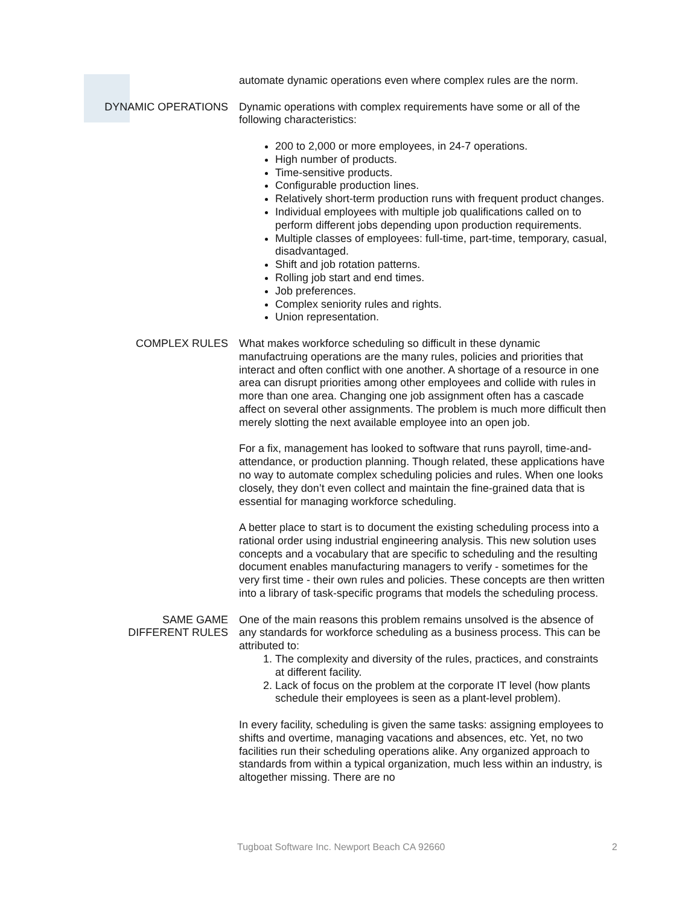automate dynamic operations even where complex rules are the norm.
DYNAMIC OPERATIONS Dynamic operations with complex requirements have some or all of the following characteristics:
200 to 2,000 or more employees, in 24-7 operations.
High number of products.
Time-sensitive products.
Configurable production lines.
Relatively short-term production runs with frequent product changes.
Individual employees with multiple job qualifications called on to perform different jobs depending upon production requirements.
Multiple classes of employees: full-time, part-time, temporary, casual, disadvantaged.
Shift and job rotation patterns.
Rolling job start and end times.
Job preferences.
Complex seniority rules and rights.
Union representation.
COMPLEX RULES What makes workforce scheduling so difficult in these dynamic manufactruing operations are the many rules, policies and priorities that interact and often conflict with one another. A shortage of a resource in one area can disrupt priorities among other employees and collide with rules in more than one area. Changing one job assignment often has a cascade affect on several other assignments. The problem is much more difficult then merely slotting the next available employee into an open job.
For a fix, management has looked to software that runs payroll, time-and-attendance, or production planning. Though related, these applications have no way to automate complex scheduling policies and rules. When one looks closely, they don’t even collect and maintain the fine-grained data that is essential for managing workforce scheduling.
A better place to start is to document the existing scheduling process into a rational order using industrial engineering analysis. This new solution uses concepts and a vocabulary that are specific to scheduling and the resulting document enables manufacturing managers to verify - sometimes for the very first time - their own rules and policies. These concepts are then written into a library of task-specific programs that models the scheduling process.
SAME GAME
DIFFERENT RULES
One of the main reasons this problem remains unsolved is the absence of any standards for workforce scheduling as a business process. This can be attributed to:
1. The complexity and diversity of the rules, practices, and constraints at different facility.
2. Lack of focus on the problem at the corporate IT level (how plants schedule their employees is seen as a plant-level problem).
In every facility, scheduling is given the same tasks: assigning employees to shifts and overtime, managing vacations and absences, etc. Yet, no two facilities run their scheduling operations alike. Any organized approach to standards from within a typical organization, much less within an industry, is altogether missing. There are no
Tugboat Software Inc. Newport Beach CA 92660 2